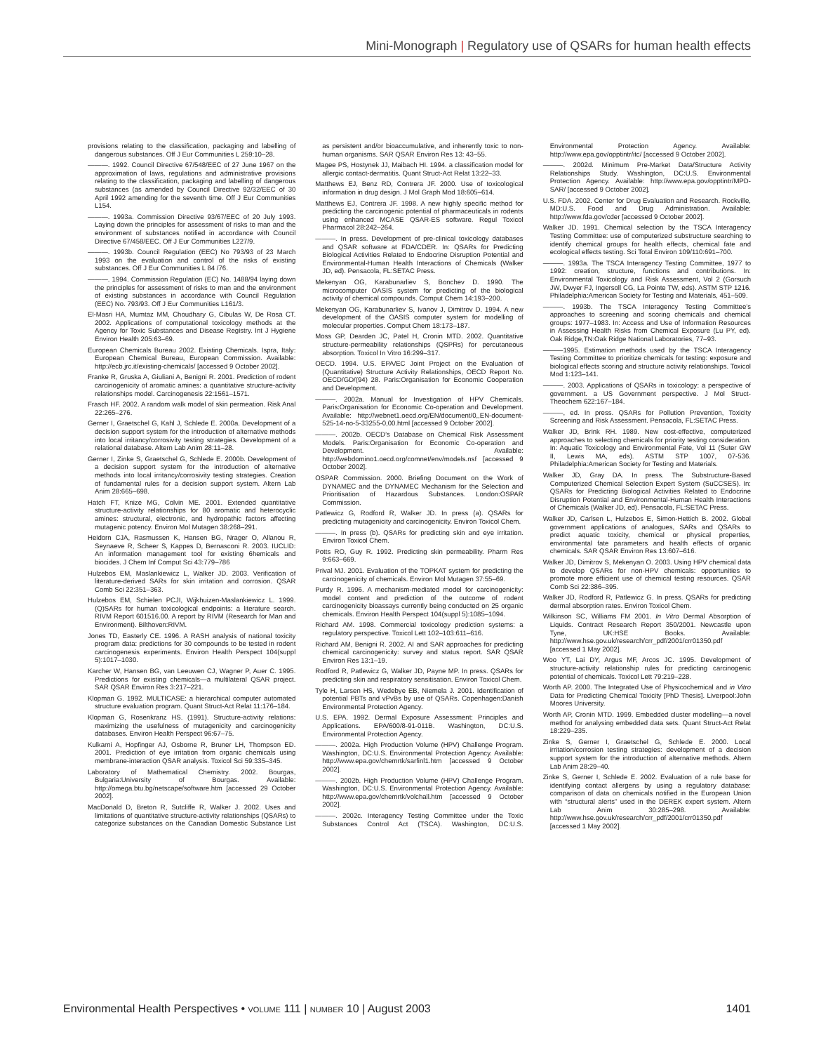Mini-Monograph | Regulatory use of QSARs for human health effects
provisions relating to the classification, packaging and labelling of dangerous substances. Off J Eur Communities L 259:10–28.
———. 1992. Council Directive 67/548/EEC of 27 June 1967 on the approximation of laws, regulations and administrative provisions relating to the classification, packaging and labelling of dangerous substances (as amended by Council Directive 92/32/EEC of 30 April 1992 amending for the seventh time. Off J Eur Communities L154.
———. 1993a. Commission Directive 93/67/EEC of 20 July 1993. Laying down the principles for assessment of risks to man and the environment of substances notified in accordance with Council Directive 67/458/EEC. Off J Eur Communities L227/9.
———. 1993b. Council Regulation (EEC) No 793/93 of 23 March 1993 on the evaluation and control of the risks of existing substances. Off J Eur Communities L 84 /76.
———. 1994. Commission Regulation (EC) No. 1488/94 laying down the principles for assessment of risks to man and the environment of existing substances in accordance with Council Regulation (EEC) No. 793/93. Off J Eur Communities L161/3.
El-Masri HA, Mumtaz MM, Choudhary G, Cibulas W, De Rosa CT. 2002. Applications of computational toxicology methods at the Agency for Toxic Substances and Disease Registry. Int J Hygiene Environ Health 205:63–69.
European Chemicals Bureau 2002. Existing Chemicals. Ispra, Italy: European Chemical Bureau, European Commission. Available: http://ecb.jrc.it/existing-chemicals/ [accessed 9 October 2002].
Franke R, Gruska A, Giuliani A, Benigni R. 2001. Prediction of rodent carcinogenicity of aromatic amines: a quantitative structure-activity relationships model. Carcinogenesis 22:1561–1571.
Frasch HF. 2002. A random walk model of skin permeation. Risk Anal 22:265–276.
Gerner I, Graetschel G, Kahl J, Schlede E. 2000a. Development of a decision support system for the introduction of alternative methods into local irritancy/corrosivity testing strategies. Development of a relational database. Altern Lab Anim 28:11–28.
Gerner I, Zinke S, Graetschel G, Schlede E. 2000b. Development of a decision support system for the introduction of alternative methods into local irritancy/corrosivity testing strategies. Creation of fundamental rules for a decision support system. Altern Lab Anim 28:665–698.
Hatch FT, Knize MG, Colvin ME. 2001. Extended quantitative structure-activity relationships for 80 aromatic and heterocyclic amines: structural, electronic, and hydropathic factors affecting mutagenic potency. Environ Mol Mutagen 38:268–291.
Heidorn CJA, Rasmussen K, Hansen BG, Nrager O, Allanou R, Seynaeve R, Scheer S, Kappes D, Bernasconi R. 2003. IUCLID: An information management tool for existing 6hemicals and biocides. J Chem Inf Comput Sci 43:779–786
Hulzebos EM, Maslankiewicz L, Walker JD. 2003. Verification of literature-derived SARs for skin irritation and corrosion. QSAR Comb Sci 22:351–363.
Hulzebos EM, Schielen PCJI, Wijkhuizen-Maslankiewicz L. 1999. (Q)SARs for human toxicological endpoints: a literature search. RIVM Report 601516.00. A report by RIVM (Research for Man and Environment). Bilthoven:RIVM.
Jones TD, Easterly CE. 1996. A RASH analysis of national toxicity program data: predictions for 30 compounds to be tested in rodent carcinogenesis experiments. Environ Health Perspect 104(suppl 5):1017–1030.
Karcher W, Hansen BG, van Leeuwen CJ, Wagner P, Auer C. 1995. Predictions for existing chemicals—a multilateral QSAR project. SAR QSAR Environ Res 3:217–221.
Klopman G. 1992. MULTICASE: a hierarchical computer automated structure evaluation program. Quant Struct-Act Relat 11:176–184.
Klopman G, Rosenkranz HS. (1991). Structure-activity relations: maximizing the usefulness of mutagenicity and carcinogenicity databases. Environ Health Perspect 96:67–75.
Kulkarni A, Hopfinger AJ, Osborne R, Bruner LH, Thompson ED. 2001. Prediction of eye irritation from organic chemicals using membrane-interaction QSAR analysis. Toxicol Sci 59:335–345.
Laboratory of Mathematical Chemistry. 2002. Bourgas, Bulgaria:University of Bourgas. Available: http://omega.btu.bg/netscape/software.htm [accessed 29 October 2002].
MacDonald D, Breton R, Sutcliffe R, Walker J. 2002. Uses and limitations of quantitative structure-activity relationships (QSARs) to categorize substances on the Canadian Domestic Substance List as persistent and/or bioaccumulative, and inherently toxic to non-human organisms. SAR QSAR Environ Res 13: 43–55.
Magee PS, Hostynek JJ, Maibach HI. 1994. a classification model for allergic contact-dermatitis. Quant Struct-Act Relat 13:22–33.
Matthews EJ, Benz RD, Contrera JF. 2000. Use of toxicological information in drug design. J Mol Graph Mod 18:605–614.
Matthews EJ, Contrera JF. 1998. A new highly specific method for predicting the carcinogenic potential of pharmaceuticals in rodents using enhanced MCASE QSAR-ES software. Regul Toxicol Pharmacol 28:242–264.
———. In press. Development of pre-clinical toxicology databases and QSAR software at FDA/CDER. In: QSARs for Predicting Biological Activities Related to Endocrine Disruption Potential and Environmental-Human Health Interactions of Chemicals (Walker JD, ed). Pensacola, FL:SETAC Press.
Mekenyan OG, Karabunarliev S, Bonchev D. 1990. The microcomputer OASIS system for predicting of the biological activity of chemical compounds. Comput Chem 14:193–200.
Mekenyan OG, Karabunarliev S, Ivanov J, Dimitrov D. 1994. A new development of the OASIS computer system for modelling of molecular properties. Comput Chem 18:173–187.
Moss GP, Dearden JC, Patel H, Cronin MTD. 2002. Quantitative structure-permeability relationships (QSPRs) for percutaneous absorption. Toxicol In Vitro 16:299–317.
OECD. 1994. U.S. EPA/EC Joint Project on the Evaluation of (Quantitative) Structure Activity Relationships, OECD Report No. OECD/GD/(94) 28. Paris:Organisation for Economic Cooperation and Development.
———. 2002a. Manual for Investigation of HPV Chemicals. Paris:Organisation for Economic Co-operation and Development. Available: http://webnet1.oecd.org/EN/document/0,,EN-document-525-14-no-5-33255-0,00.html [accessed 9 October 2002].
———. 2002b. OECD’s Database on Chemical Risk Assessment Models. Paris:Organisation for Economic Co-operation and Development. Available: http://webdomino1.oecd.org/comnet/env/models.nsf [accessed 9 October 2002].
OSPAR Commission. 2000. Briefing Document on the Work of DYNAMEC and the DYNAMEC Mechanism for the Selection and Prioritisation of Hazardous Substances. London:OSPAR Commission.
Patlewicz G, Rodford R, Walker JD. In press (a). QSARs for predicting mutagenicity and carcinogenicity. Environ Toxicol Chem.
———. In press (b). QSARs for predicting skin and eye irritation. Environ Toxicol Chem.
Potts RO, Guy R. 1992. Predicting skin permeability. Pharm Res 9:663–669.
Prival MJ. 2001. Evaluation of the TOPKAT system for predicting the carcinogenicity of chemicals. Environ Mol Mutagen 37:55–69.
Purdy R. 1996. A mechanism-mediated model for carcinogenicity: model content and prediction of the outcome of rodent carcinogenicity bioassays currently being conducted on 25 organic chemicals. Environ Health Perspect 104(suppl 5):1085–1094.
Richard AM. 1998. Commercial toxicology prediction systems: a regulatory perspective. Toxicol Lett 102–103:611–616.
Richard AM, Benigni R. 2002. AI and SAR approaches for predicting chemical carcinogenicity: survey and status report. SAR QSAR Environ Res 13:1–19.
Rodford R, Patlewicz G, Walker JD, Payne MP. In press. QSARs for predicting skin and respiratory sensitisation. Environ Toxicol Chem.
Tyle H, Larsen HS, Wedebye EB, Niemela J. 2001. Identification of potential PBTs and vPvBs by use of QSARs. Copenhagen:Danish Environmental Protection Agency.
U.S. EPA. 1992. Dermal Exposure Assessment: Principles and Applications. EPA/600/8-91-011B. Washington, DC:U.S. Environmental Protection Agency.
———. 2002a. High Production Volume (HPV) Challenge Program. Washington, DC:U.S. Environmental Protection Agency. Available: http://www.epa.gov/chemrtk/sarfinl1.htm [accessed 9 October 2002].
———. 2002b. High Production Volume (HPV) Challenge Program. Washington, DC:U.S. Environmental Protection Agency. Available: http://www.epa.gov/chemrtk/volchall.htm [accessed 9 October 2002].
———. 2002c. Interagency Testing Committee under the Toxic Substances Control Act (TSCA). Washington, DC:U.S. Environmental Protection Agency. Available: http://www.epa.gov/opptintr/itc/ [accessed 9 October 2002].
———. 2002d. Minimum Pre-Market Data/Structure Activity Relationships Study. Washington, DC:U.S. Environmental Protection Agency. Available: http://www.epa.gov/opptintr/MPD-SAR/ [accessed 9 October 2002].
U.S. FDA. 2002. Center for Drug Evaluation and Research. Rockville, MD:U.S. Food and Drug Administration. Available: http://www.fda.gov/cder [accessed 9 October 2002].
Walker JD. 1991. Chemical selection by the TSCA Interagency Testing Committee: use of computerized substructure searching to identify chemical groups for health effects, chemical fate and ecological effects testing. Sci Total Environ 109/110:691–700.
———. 1993a. The TSCA Interagency Testing Committee, 1977 to 1992: creation, structure, functions and contributions. In: Environmental Toxicology and Risk Assessment, Vol 2 (Gorsuch JW, Dwyer FJ, Ingersoll CG, La Pointe TW, eds). ASTM STP 1216. Philadelphia:American Society for Testing and Materials, 451–509.
———. 1993b. The TSCA Interagency Testing Committee’s approaches to screening and scoring chemicals and chemical groups: 1977–1983. In: Access and Use of Information Resources in Assessing Health Risks from Chemical Exposure (Lu PY, ed). Oak Ridge,TN:Oak Ridge National Laboratories, 77–93.
———1995. Estimation methods used by the TSCA Interagency Testing Committee to prioritize chemicals for testing: exposure and biological effects scoring and structure activity relationships. Toxicol Mod 1:123–141.
———. 2003. Applications of QSARs in toxicology: a perspective of government. a US Government perspective. J Mol Struct-Theochem 622:167–184.
———, ed. In press. QSARs for Pollution Prevention, Toxicity Screening and Risk Assessment. Pensacola, FL:SETAC Press.
Walker JD, Brink RH. 1989. New cost-effective, computerized approaches to selecting chemicals for priority testing consideration. In: Aquatic Toxicology and Environmental Fate, Vol 11 (Suter GW II, Lewis MA, eds). ASTM STP 1007, 07-536. Philadelphia:American Society for Testing and Materials.
Walker JD, Gray DA. In press. The Substructure-Based Computerized Chemical Selection Expert System (SuCCSES). In: QSARs for Predicting Biological Activities Related to Endocrine Disruption Potential and Environmental-Human Health Interactions of Chemicals (Walker JD, ed). Pensacola, FL:SETAC Press.
Walker JD, Carlsen L, Hulzebos E, Simon-Hettich B. 2002. Global government applications of analogues, SARs and QSARs to predict aquatic toxicity, chemical or physical properties, environmental fate parameters and health effects of organic chemicals. SAR QSAR Environ Res 13:607–616.
Walker JD, Dimitrov S, Mekenyan O. 2003. Using HPV chemical data to develop QSARs for non-HPV chemicals: opportunities to promote more efficient use of chemical testing resources. QSAR Comb Sci 22:386–395.
Walker JD, Rodford R, Patlewicz G. In press. QSARs for predicting dermal absorption rates. Environ Toxicol Chem.
Wilkinson SC, Williams FM 2001. In Vitro Dermal Absorption of Liquids. Contract Research Report 350/2001. Newcastle upon Tyne, UK:HSE Books. Available: http://www.hse.gov.uk/research/crr_pdf/2001/crr01350.pdf [accessed 1 May 2002].
Woo YT, Lai DY, Argus MF, Arcos JC. 1995. Development of structure-activity relationship rules for predicting carcinogenic potential of chemicals. Toxicol Lett 79:219–228.
Worth AP. 2000. The Integrated Use of Physicochemical and in Vitro Data for Predicting Chemical Toxicity [PhD Thesis]. Liverpool:John Moores University.
Worth AP, Cronin MTD. 1999. Embedded cluster modelling—a novel method for analysing embedded data sets. Quant Struct-Act Relat 18:229–235.
Zinke S, Gerner I, Graetschel G, Schlede E. 2000. Local irritation/corrosion testing strategies: development of a decision support system for the introduction of alternative methods. Altern Lab Anim 28:29–40.
Zinke S, Gerner I, Schlede E. 2002. Evaluation of a rule base for identifying contact allergens by using a regulatory database: comparison of data on chemicals notified in the European Union with “structural alerts” used in the DEREK expert system. Altern Lab Anim 30:285–298. Available: http://www.hse.gov.uk/research/crr_pdf/2001/crr01350.pdf [accessed 1 May 2002].
Environmental Health Perspectives • VOLUME 111 | NUMBER 10 | August 2003 1401